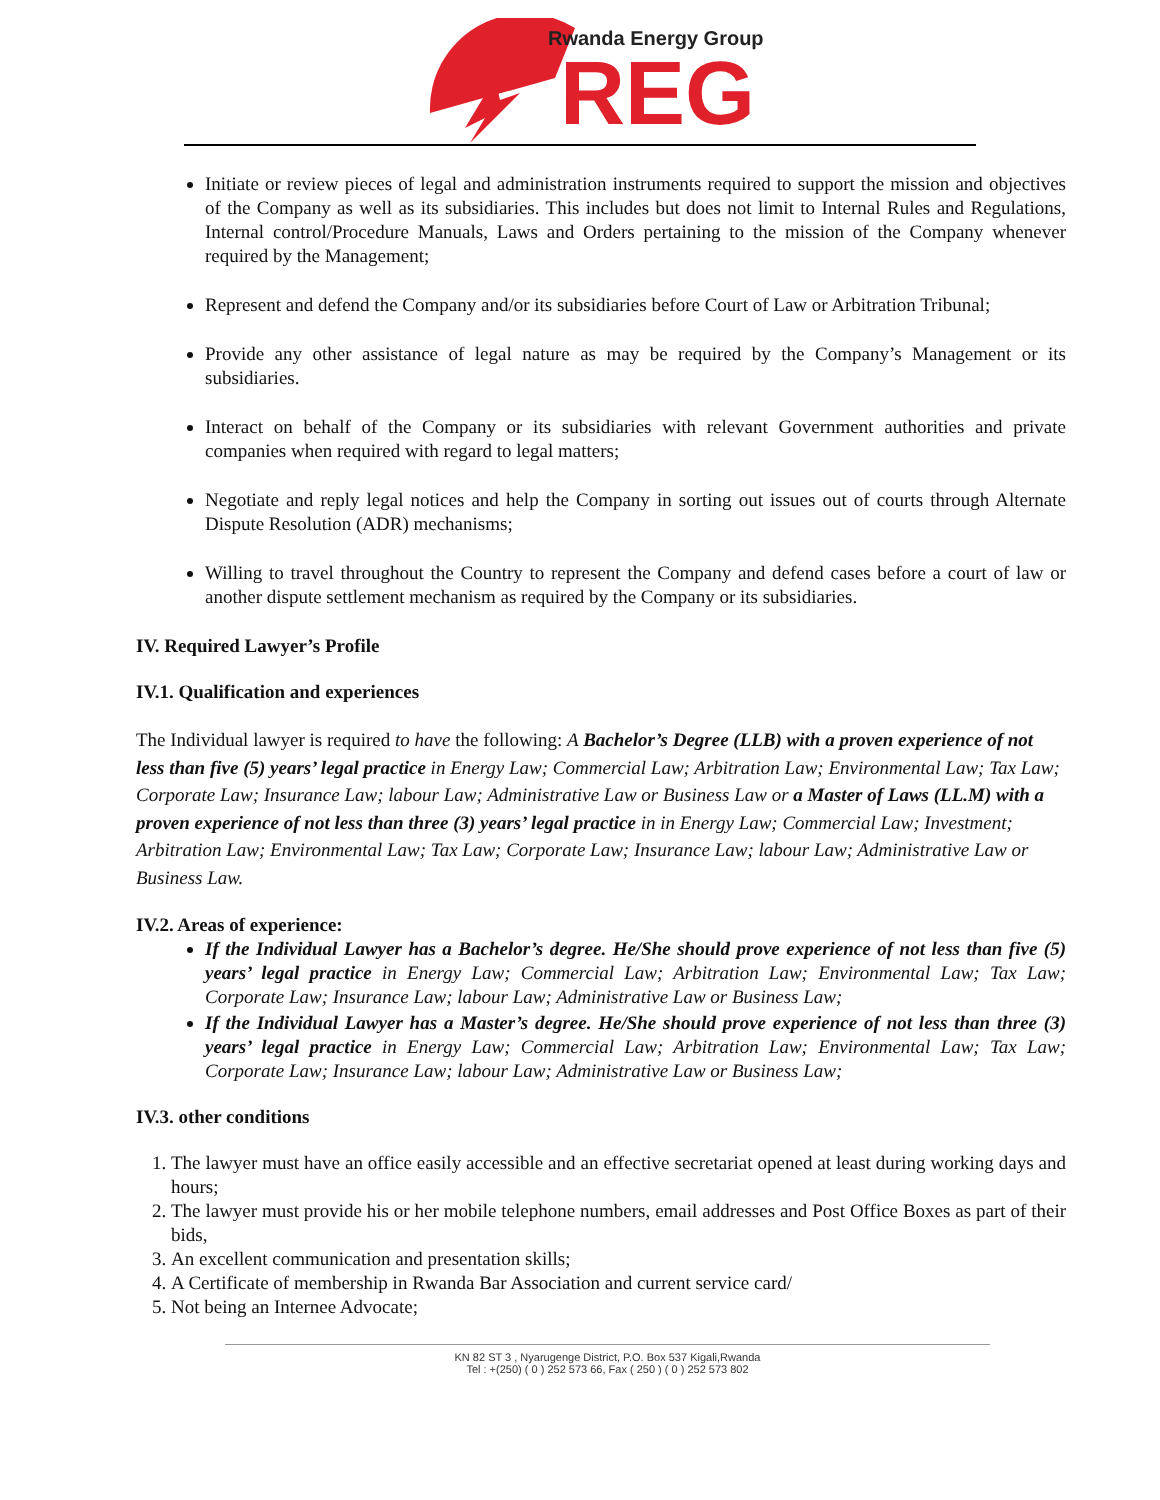Rwanda Energy Group
REG
Initiate or review pieces of legal and administration instruments required to support the mission and objectives of the Company as well as its subsidiaries. This includes but does not limit to Internal Rules and Regulations, Internal control/Procedure Manuals, Laws and Orders pertaining to the mission of the Company whenever required by the Management;
Represent and defend the Company and/or its subsidiaries before Court of Law or Arbitration Tribunal;
Provide any other assistance of legal nature as may be required by the Company’s Management or its subsidiaries.
Interact on behalf of the Company or its subsidiaries with relevant Government authorities and private companies when required with regard to legal matters;
Negotiate and reply legal notices and help the Company in sorting out issues out of courts through Alternate Dispute Resolution (ADR) mechanisms;
Willing to travel throughout the Country to represent the Company and defend cases before a court of law or another dispute settlement mechanism as required by the Company or its subsidiaries.
IV. Required Lawyer’s Profile
IV.1. Qualification and experiences
The Individual lawyer is required to have the following: A Bachelor’s Degree (LLB) with a proven experience of not less than five (5) years’ legal practice in Energy Law; Commercial Law; Arbitration Law; Environmental Law; Tax Law; Corporate Law; Insurance Law; labour Law; Administrative Law or Business Law or a Master of Laws (LL.M) with a proven experience of not less than three (3) years’ legal practice in in Energy Law; Commercial Law; Investment; Arbitration Law; Environmental Law; Tax Law; Corporate Law; Insurance Law; labour Law; Administrative Law or Business Law.
IV.2. Areas of experience:
If the Individual Lawyer has a Bachelor’s degree. He/She should prove experience of not less than five (5) years’ legal practice in Energy Law; Commercial Law; Arbitration Law; Environmental Law; Tax Law; Corporate Law; Insurance Law; labour Law; Administrative Law or Business Law;
If the Individual Lawyer has a Master’s degree. He/She should prove experience of not less than three (3) years’ legal practice in Energy Law; Commercial Law; Arbitration Law; Environmental Law; Tax Law; Corporate Law; Insurance Law; labour Law; Administrative Law or Business Law;
IV.3. other conditions
1. The lawyer must have an office easily accessible and an effective secretariat opened at least during working days and hours;
2. The lawyer must provide his or her mobile telephone numbers, email addresses and Post Office Boxes as part of their bids,
3. An excellent communication and presentation skills;
4. A Certificate of membership in Rwanda Bar Association and current service card/
5. Not being an Internee Advocate;
KN 82 ST 3 , Nyarugenge District, P.O. Box 537 Kigali,Rwanda
Tel : +(250) ( 0 ) 252 573 66, Fax ( 250 ) ( 0 ) 252 573 802